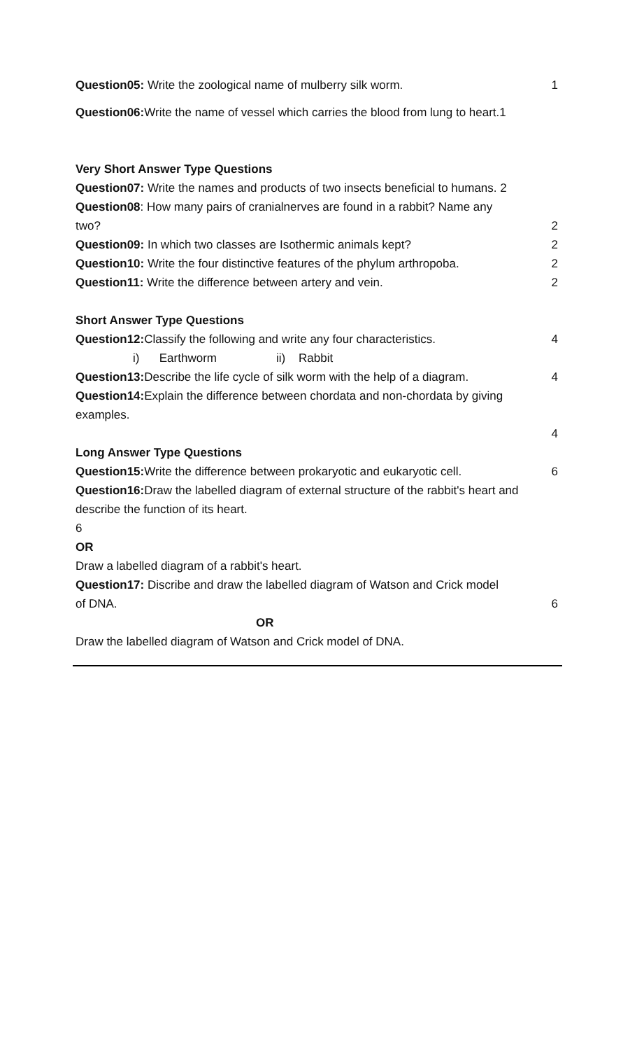Question05: Write the zoological name of mulberry silk worm. 1
Question06: Write the name of vessel which carries the blood from lung to heart.1
Very Short Answer Type Questions
Question07: Write the names and products of two insects beneficial to humans. 2
Question08: How many pairs of cranialnerves are found in a rabbit? Name any
two? 2
Question09: In which two classes are Isothermic animals kept? 2
Question10: Write the four distinctive features of the phylum arthropoba. 2
Question11: Write the difference between artery and vein. 2
Short Answer Type Questions
Question12: Classify the following and write any four characteristics. 4
i) Earthworm ii) Rabbit
Question13: Describe the life cycle of silk worm with the help of a diagram. 4
Question14: Explain the difference between chordata and non-chordata by giving examples.
4
Long Answer Type Questions
Question15: Write the difference between prokaryotic and eukaryotic cell. 6
Question16: Draw the labelled diagram of external structure of the rabbit's heart and describe the function of its heart.
6
OR
Draw a labelled diagram of a rabbit's heart.
Question17: Discribe and draw the labelled diagram of Watson and Crick model
of DNA. 6
OR
Draw the labelled diagram of Watson and Crick model of DNA.